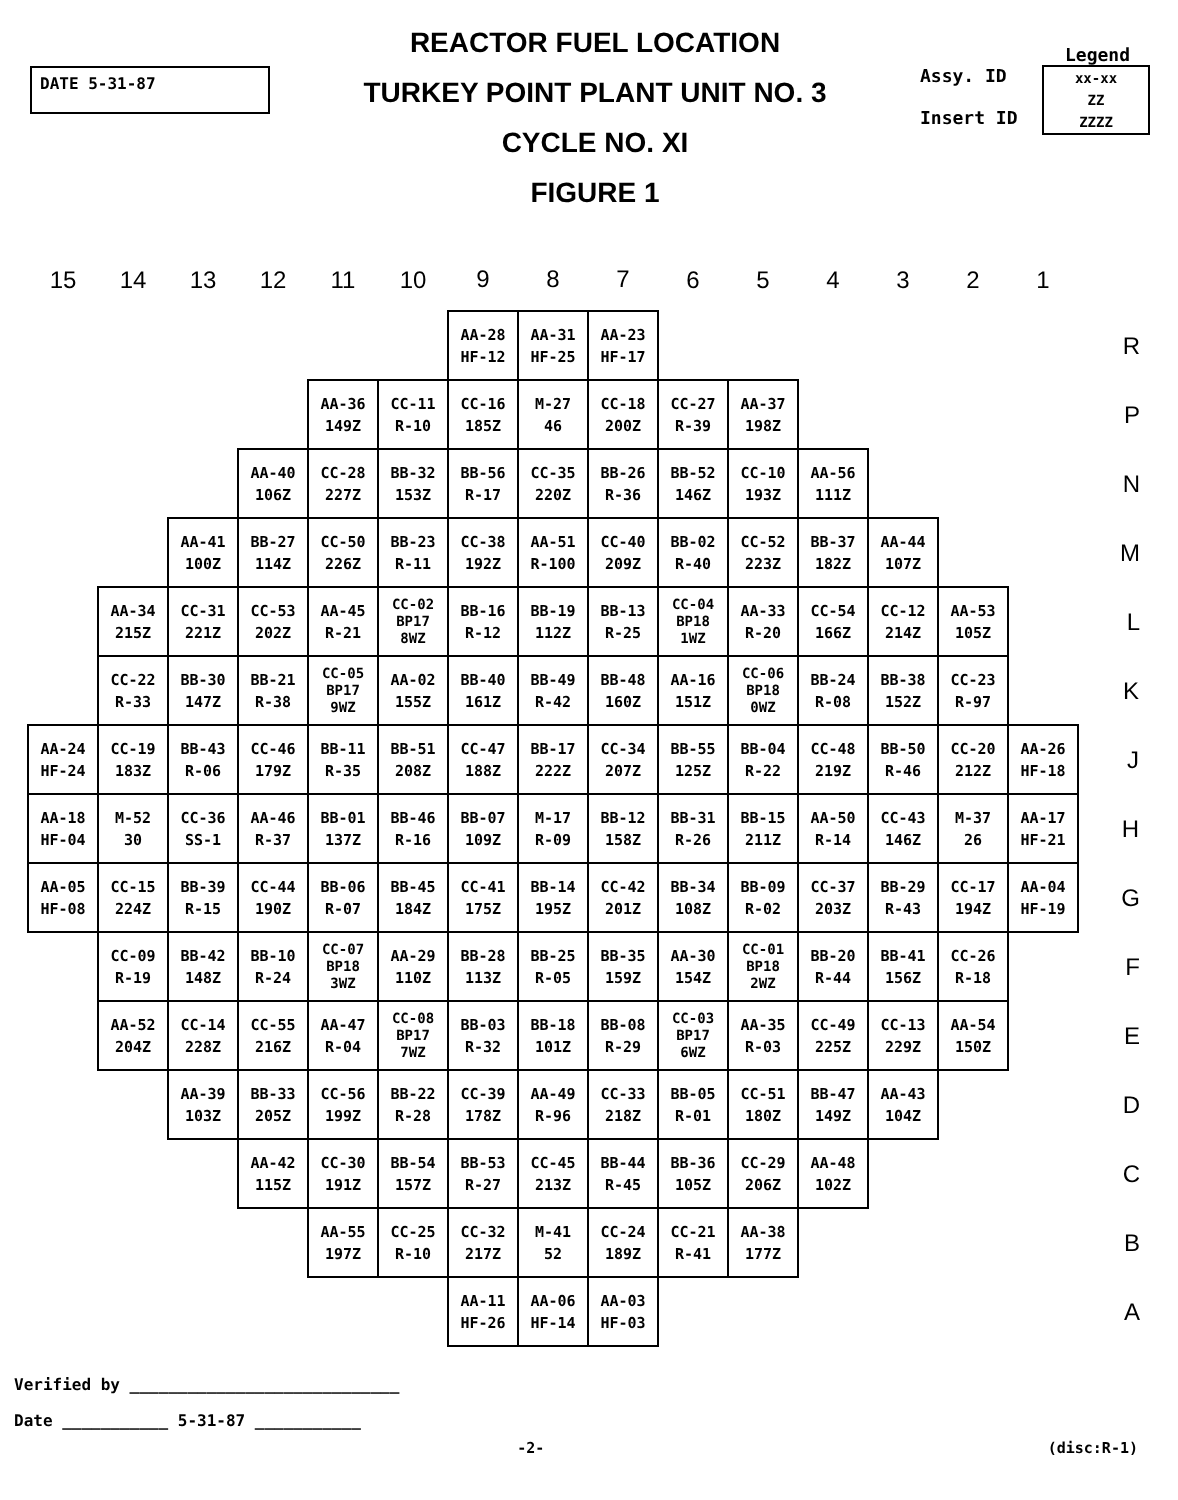DATE 5-31-87
REACTOR FUEL LOCATION
TURKEY POINT PLANT UNIT NO. 3
CYCLE NO. XI
FIGURE 1
Legend
Assy. ID
Insert ID
xx-xx
ZZ
ZZZZ
| 15 | 14 | 13 | 12 | 11 | 10 | 9 | 8 | 7 | 6 | 5 | 4 | 3 | 2 | 1 | |
| --- | --- | --- | --- | --- | --- | --- | --- | --- | --- | --- | --- | --- | --- | --- | --- |
| | | | | | | AA-28 HF-12 | AA-31 HF-25 | AA-23 HF-17 | | | | | | | R |
| | | | | AA-36 149Z | CC-11 R-10 | CC-16 185Z | M-27 46 | CC-18 200Z | CC-27 R-39 | AA-37 198Z | | | | | P |
| | | | AA-40 106Z | CC-28 227Z | BB-32 153Z | BB-56 R-17 | CC-35 220Z | BB-26 R-36 | BB-52 146Z | CC-10 193Z | AA-56 111Z | | | | N |
| | | AA-41 100Z | BB-27 114Z | CC-50 226Z | BB-23 R-11 | CC-38 192Z | AA-51 R-100 | CC-40 209Z | BB-02 R-40 | CC-52 223Z | BB-37 182Z | AA-44 107Z | | | M |
| | AA-34 215Z | CC-31 221Z | CC-53 202Z | AA-45 R-21 | CC-02 BP17 8WZ | BB-16 R-12 | BB-19 112Z | BB-13 R-25 | CC-04 BP18 1WZ | AA-33 R-20 | CC-54 166Z | CC-12 214Z | AA-53 105Z | | L |
| | CC-22 R-33 | BB-30 147Z | BB-21 R-38 | CC-05 BP17 9WZ | AA-02 155Z | BB-40 161Z | BB-49 R-42 | BB-48 160Z | AA-16 151Z | CC-06 BP18 0WZ | BB-24 R-08 | BB-38 152Z | CC-23 R-97 | | K |
| AA-24 HF-24 | CC-19 183Z | BB-43 R-06 | CC-46 179Z | BB-11 R-35 | BB-51 208Z | CC-47 188Z | BB-17 222Z | CC-34 207Z | BB-55 125Z | BB-04 R-22 | CC-48 219Z | BB-50 R-46 | CC-20 212Z | AA-26 HF-18 | J |
| AA-18 HF-04 | M-52 30 | CC-36 SS-1 | AA-46 R-37 | BB-01 137Z | BB-46 R-16 | BB-07 109Z | M-17 R-09 | BB-12 158Z | BB-31 R-26 | BB-15 211Z | AA-50 R-14 | CC-43 146Z | M-37 26 | AA-17 HF-21 | H |
| AA-05 HF-08 | CC-15 224Z | BB-39 R-15 | CC-44 190Z | BB-06 R-07 | BB-45 184Z | CC-41 175Z | BB-14 195Z | CC-42 201Z | BB-34 108Z | BB-09 R-02 | CC-37 203Z | BB-29 R-43 | CC-17 194Z | AA-04 HF-19 | G |
| | CC-09 R-19 | BB-42 148Z | BB-10 R-24 | CC-07 BP18 3WZ | AA-29 110Z | BB-28 113Z | BB-25 R-05 | BB-35 159Z | AA-30 154Z | CC-01 BP18 2WZ | BB-20 R-44 | BB-41 156Z | CC-26 R-18 | | F |
| | AA-52 204Z | CC-14 228Z | CC-55 216Z | AA-47 R-04 | CC-08 BP17 7WZ | BB-03 R-32 | BB-18 101Z | BB-08 R-29 | CC-03 BP17 6WZ | AA-35 R-03 | CC-49 225Z | CC-13 229Z | AA-54 150Z | | E |
| | | AA-39 103Z | BB-33 205Z | CC-56 199Z | BB-22 R-28 | CC-39 178Z | AA-49 R-96 | CC-33 218Z | BB-05 R-01 | CC-51 180Z | BB-47 149Z | AA-43 104Z | | | D |
| | | | AA-42 115Z | CC-30 191Z | BB-54 157Z | BB-53 R-27 | CC-45 213Z | BB-44 R-45 | BB-36 105Z | CC-29 206Z | AA-48 102Z | | | | C |
| | | | | AA-55 197Z | CC-25 R-10 | CC-32 217Z | M-41 52 | CC-24 189Z | CC-21 R-41 | AA-38 177Z | | | | | B |
| | | | | | | AA-11 HF-26 | AA-06 HF-14 | AA-03 HF-03 | | | | | | | A |
Verified by ____________________________
Date ___________ 5-31-87 ___________
-2- (disc:R-1)